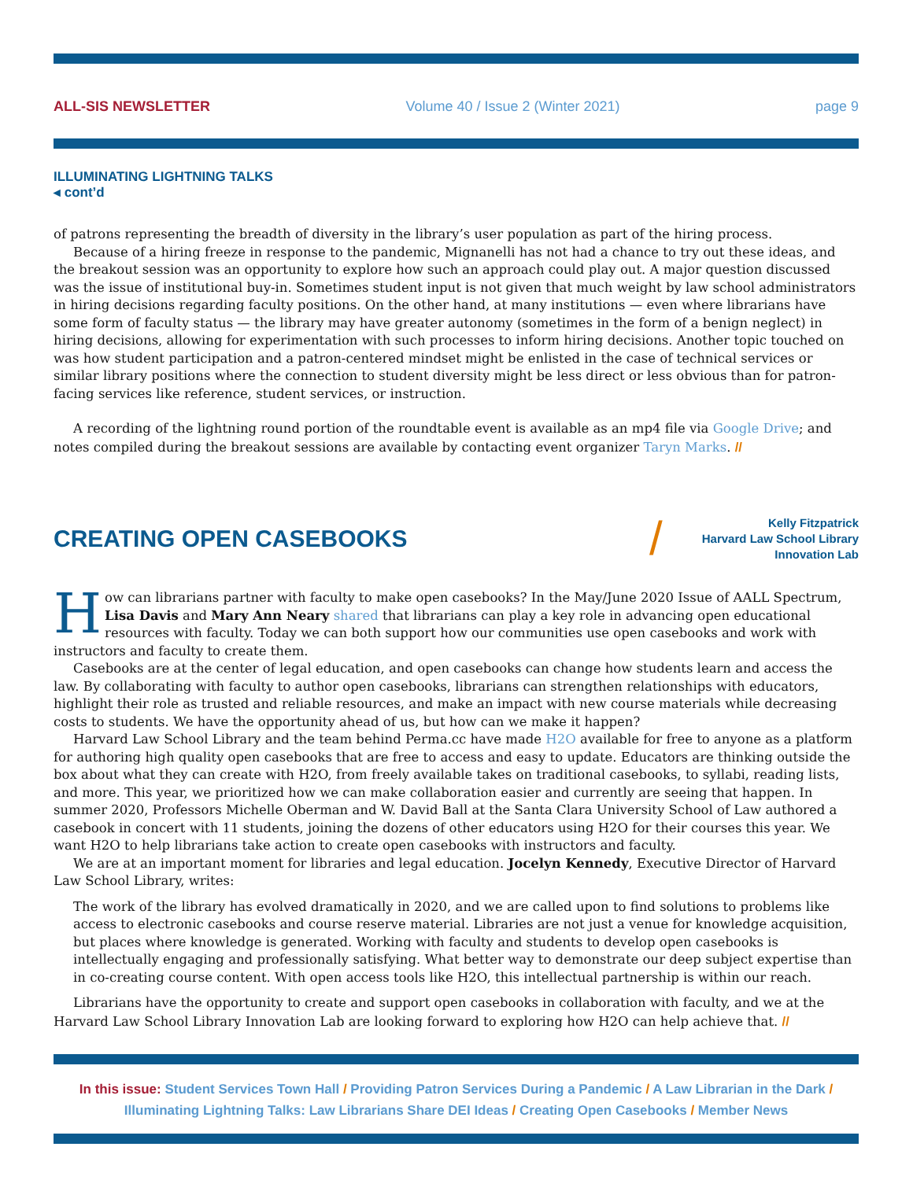ALL-SIS NEWSLETTER Volume 40 / Issue 2 (Winter 2021) page 9
ILLUMINATING LIGHTNING TALKS
◂ cont’d
of patrons representing the breadth of diversity in the library’s user population as part of the hiring process.
Because of a hiring freeze in response to the pandemic, Mignanelli has not had a chance to try out these ideas, and the breakout session was an opportunity to explore how such an approach could play out. A major question discussed was the issue of institutional buy-in. Sometimes student input is not given that much weight by law school administrators in hiring decisions regarding faculty positions. On the other hand, at many institutions — even where librarians have some form of faculty status — the library may have greater autonomy (sometimes in the form of a benign neglect) in hiring decisions, allowing for experimentation with such processes to inform hiring decisions. Another topic touched on was how student participation and a patron-centered mindset might be enlisted in the case of technical services or similar library positions where the connection to student diversity might be less direct or less obvious than for patron-facing services like reference, student services, or instruction.
A recording of the lightning round portion of the roundtable event is available as an mp4 file via Google Drive; and notes compiled during the breakout sessions are available by contacting event organizer Taryn Marks. //
CREATING OPEN CASEBOOKS
/
Kelly Fitzpatrick
Harvard Law School Library
Innovation Lab
How can librarians partner with faculty to make open casebooks? In the May/June 2020 Issue of AALL Spectrum, Lisa Davis and Mary Ann Neary shared that librarians can play a key role in advancing open educational resources with faculty. Today we can both support how our communities use open casebooks and work with instructors and faculty to create them.
Casebooks are at the center of legal education, and open casebooks can change how students learn and access the law. By collaborating with faculty to author open casebooks, librarians can strengthen relationships with educators, highlight their role as trusted and reliable resources, and make an impact with new course materials while decreasing costs to students. We have the opportunity ahead of us, but how can we make it happen?
Harvard Law School Library and the team behind Perma.cc have made H2O available for free to anyone as a platform for authoring high quality open casebooks that are free to access and easy to update. Educators are thinking outside the box about what they can create with H2O, from freely available takes on traditional casebooks, to syllabi, reading lists, and more. This year, we prioritized how we can make collaboration easier and currently are seeing that happen. In summer 2020, Professors Michelle Oberman and W. David Ball at the Santa Clara University School of Law authored a casebook in concert with 11 students, joining the dozens of other educators using H2O for their courses this year. We want H2O to help librarians take action to create open casebooks with instructors and faculty.
We are at an important moment for libraries and legal education. Jocelyn Kennedy, Executive Director of Harvard Law School Library, writes:
The work of the library has evolved dramatically in 2020, and we are called upon to find solutions to problems like access to electronic casebooks and course reserve material. Libraries are not just a venue for knowledge acquisition, but places where knowledge is generated. Working with faculty and students to develop open casebooks is intellectually engaging and professionally satisfying. What better way to demonstrate our deep subject expertise than in co-creating course content. With open access tools like H2O, this intellectual partnership is within our reach.
Librarians have the opportunity to create and support open casebooks in collaboration with faculty, and we at the Harvard Law School Library Innovation Lab are looking forward to exploring how H2O can help achieve that. //
In this issue: Student Services Town Hall / Providing Patron Services During a Pandemic / A Law Librarian in the Dark / Illuminating Lightning Talks: Law Librarians Share DEI Ideas / Creating Open Casebooks / Member News